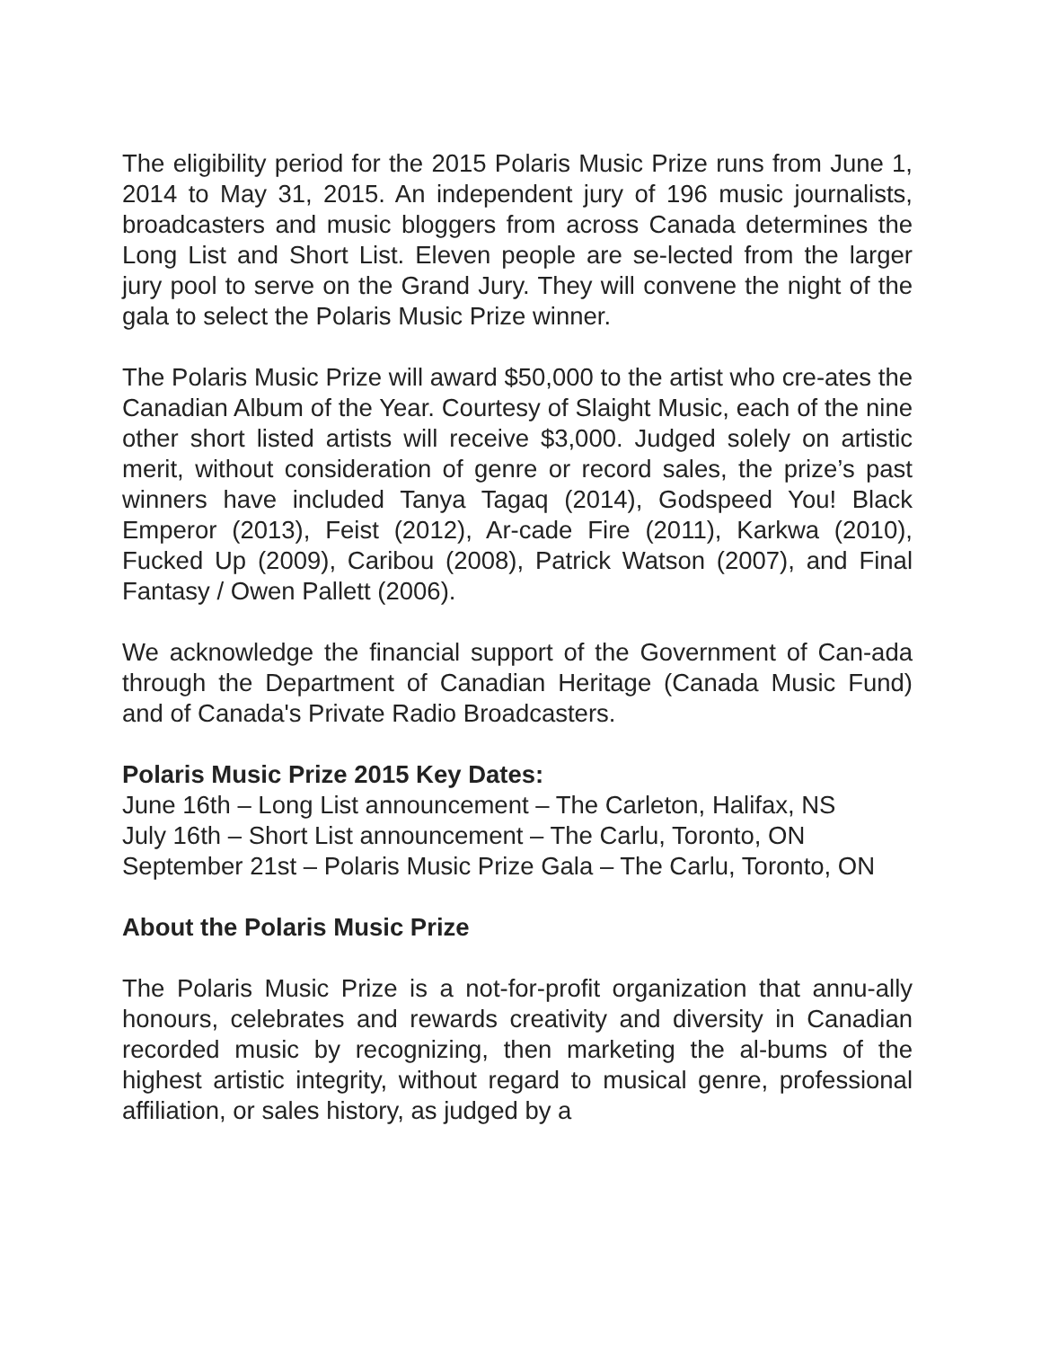The eligibility period for the 2015 Polaris Music Prize runs from June 1, 2014 to May 31, 2015. An independent jury of 196 music journalists, broadcasters and music bloggers from across Canada determines the Long List and Short List. Eleven people are se-lected from the larger jury pool to serve on the Grand Jury. They will convene the night of the gala to select the Polaris Music Prize winner.
The Polaris Music Prize will award $50,000 to the artist who cre-ates the Canadian Album of the Year. Courtesy of Slaight Music, each of the nine other short listed artists will receive $3,000. Judged solely on artistic merit, without consideration of genre or record sales, the prize’s past winners have included Tanya Tagaq (2014), Godspeed You! Black Emperor (2013), Feist (2012), Ar-cade Fire (2011), Karkwa (2010), Fucked Up (2009), Caribou (2008), Patrick Watson (2007), and Final Fantasy / Owen Pallett (2006).
We acknowledge the financial support of the Government of Can-ada through the Department of Canadian Heritage (Canada Music Fund) and of Canada's Private Radio Broadcasters.
Polaris Music Prize 2015 Key Dates:
June 16th – Long List announcement – The Carleton, Halifax, NS
July 16th – Short List announcement – The Carlu, Toronto, ON
September 21st – Polaris Music Prize Gala – The Carlu, Toronto, ON
About the Polaris Music Prize
The Polaris Music Prize is a not-for-profit organization that annu-ally honours, celebrates and rewards creativity and diversity in Canadian recorded music by recognizing, then marketing the al-bums of the highest artistic integrity, without regard to musical genre, professional affiliation, or sales history, as judged by a